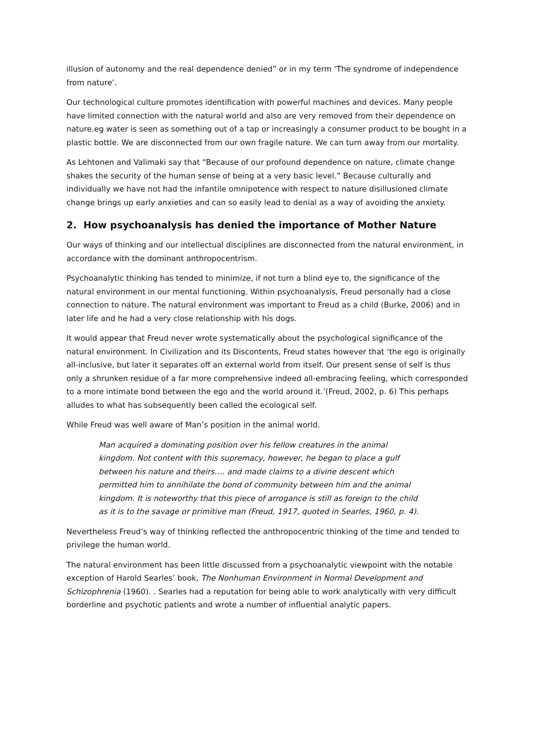illusion of autonomy and the real dependence denied” or in my term ‘The syndrome of independence from nature’.
Our technological culture promotes identification with powerful machines and devices. Many people have limited connection with the natural world and also are very removed from their dependence on nature.eg water is seen as something out of a tap or increasingly a consumer product to be bought in a plastic bottle. We are disconnected from our own fragile nature. We can turn away from our mortality.
As Lehtonen and Valimaki say that “Because of our profound dependence on nature, climate change shakes the security of the human sense of being at a very basic level.” Because culturally and individually we have not had the infantile omnipotence with respect to nature disillusioned climate change brings up early anxieties and can so easily lead to denial as a way of avoiding the anxiety.
2. How psychoanalysis has denied the importance of Mother Nature
Our ways of thinking and our intellectual disciplines are disconnected from the natural environment, in accordance with the dominant anthropocentrism.
Psychoanalytic thinking has tended to minimize, if not turn a blind eye to, the significance of the natural environment in our mental functioning. Within psychoanalysis, Freud personally had a close connection to nature. The natural environment was important to Freud as a child (Burke, 2006) and in later life and he had a very close relationship with his dogs.
It would appear that Freud never wrote systematically about the psychological significance of the natural environment. In Civilization and its Discontents, Freud states however that ‘the ego is originally all-inclusive, but later it separates off an external world from itself. Our present sense of self is thus only a shrunken residue of a far more comprehensive indeed all-embracing feeling, which corresponded to a more intimate bond between the ego and the world around it.’(Freud, 2002, p. 6) This perhaps alludes to what has subsequently been called the ecological self.
While Freud was well aware of Man’s position in the animal world.
Man acquired a dominating position over his fellow creatures in the animal kingdom. Not content with this supremacy, however, he began to place a gulf between his nature and theirs…. and made claims to a divine descent which permitted him to annihilate the bond of community between him and the animal kingdom. It is noteworthy that this piece of arrogance is still as foreign to the child as it is to the savage or primitive man (Freud, 1917, quoted in Searles, 1960, p. 4).
Nevertheless Freud’s way of thinking reflected the anthropocentric thinking of the time and tended to privilege the human world.
The natural environment has been little discussed from a psychoanalytic viewpoint with the notable exception of Harold Searles’ book, The Nonhuman Environment in Normal Development and Schizophrenia (1960). . Searles had a reputation for being able to work analytically with very difficult borderline and psychotic patients and wrote a number of influential analytic papers.